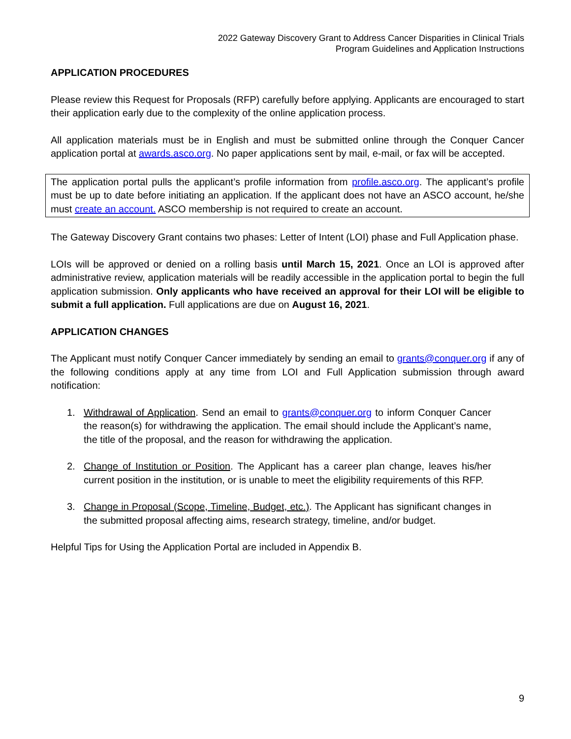2022 Gateway Discovery Grant to Address Cancer Disparities in Clinical Trials
Program Guidelines and Application Instructions
APPLICATION PROCEDURES
Please review this Request for Proposals (RFP) carefully before applying. Applicants are encouraged to start their application early due to the complexity of the online application process.
All application materials must be in English and must be submitted online through the Conquer Cancer application portal at awards.asco.org. No paper applications sent by mail, e-mail, or fax will be accepted.
The application portal pulls the applicant’s profile information from profile.asco.org. The applicant’s profile must be up to date before initiating an application. If the applicant does not have an ASCO account, he/she must create an account. ASCO membership is not required to create an account.
The Gateway Discovery Grant contains two phases: Letter of Intent (LOI) phase and Full Application phase.
LOIs will be approved or denied on a rolling basis until March 15, 2021. Once an LOI is approved after administrative review, application materials will be readily accessible in the application portal to begin the full application submission. Only applicants who have received an approval for their LOI will be eligible to submit a full application. Full applications are due on August 16, 2021.
APPLICATION CHANGES
The Applicant must notify Conquer Cancer immediately by sending an email to grants@conquer.org if any of the following conditions apply at any time from LOI and Full Application submission through award notification:
1. Withdrawal of Application. Send an email to grants@conquer.org to inform Conquer Cancer the reason(s) for withdrawing the application. The email should include the Applicant’s name, the title of the proposal, and the reason for withdrawing the application.
2. Change of Institution or Position. The Applicant has a career plan change, leaves his/her current position in the institution, or is unable to meet the eligibility requirements of this RFP.
3. Change in Proposal (Scope, Timeline, Budget, etc.). The Applicant has significant changes in the submitted proposal affecting aims, research strategy, timeline, and/or budget.
Helpful Tips for Using the Application Portal are included in Appendix B.
9